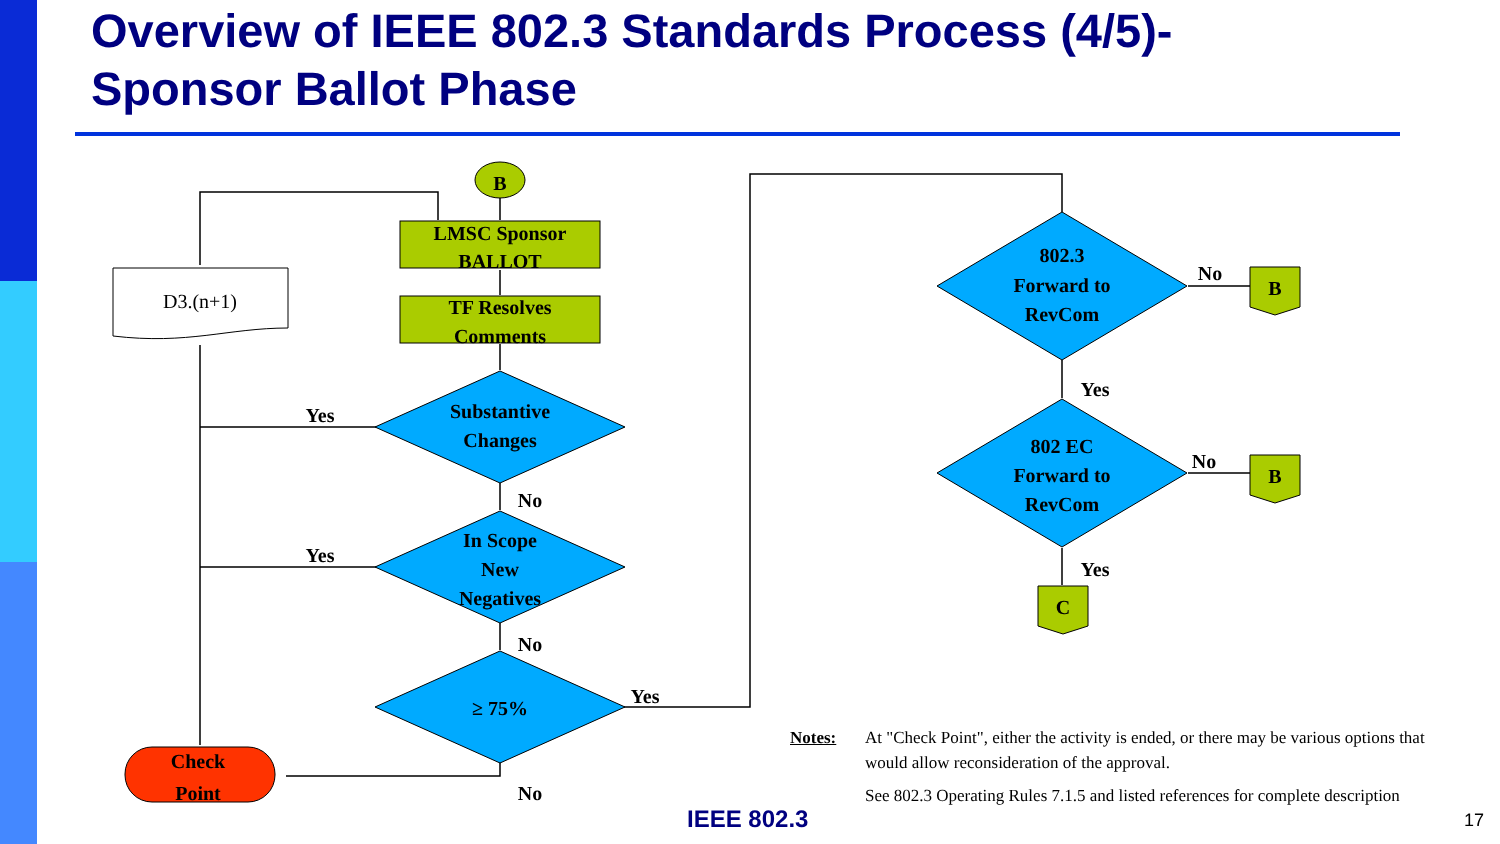Overview of IEEE 802.3 Standards Process (4/5)-
Sponsor Ballot Phase
B
LMSC Sponsor
BALLOT
TF Resolves
Comments
D3.(n+1)
Substantive
Changes
In Scope
New
Negatives
≥ 75%
Check
Point
802.3
Forward to
RevCom
802 EC
Forward to
RevCom
B
B
C
Yes
Yes
No
No
Yes
No
No
No
Yes
Yes
Notes: At "Check Point", either the activity is ended, or there may be various options that would allow reconsideration of the approval.
See 802.3 Operating Rules 7.1.5 and listed references for complete description
IEEE 802.3 17